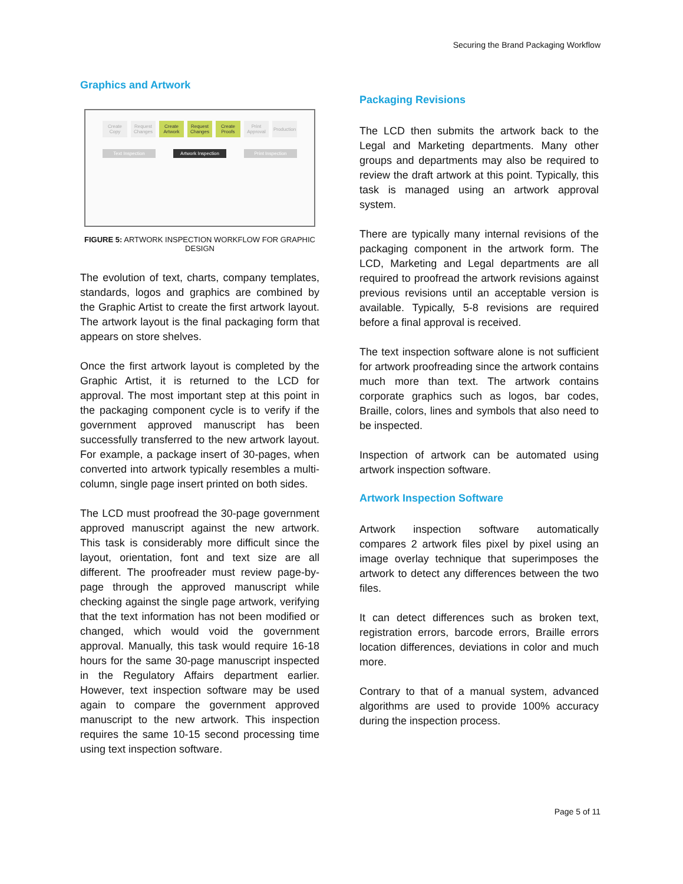Securing the Brand Packaging Workflow
Graphics and Artwork
Create Copy Request Changes Create Artwork Request Changes Create Proofs Print Approval Production
Text Inspection Artwork Inspection Print Inspection
FIGURE 5: ARTWORK INSPECTION WORKFLOW FOR GRAPHIC DESIGN
The evolution of text, charts, company templates, standards, logos and graphics are combined by the Graphic Artist to create the first artwork layout. The artwork layout is the final packaging form that appears on store shelves.
Once the first artwork layout is completed by the Graphic Artist, it is returned to the LCD for approval. The most important step at this point in the packaging component cycle is to verify if the government approved manuscript has been successfully transferred to the new artwork layout. For example, a package insert of 30-pages, when converted into artwork typically resembles a multi-column, single page insert printed on both sides.
The LCD must proofread the 30-page government approved manuscript against the new artwork. This task is considerably more difficult since the layout, orientation, font and text size are all different. The proofreader must review page-by-page through the approved manuscript while checking against the single page artwork, verifying that the text information has not been modified or changed, which would void the government approval. Manually, this task would require 16-18 hours for the same 30-page manuscript inspected in the Regulatory Affairs department earlier. However, text inspection software may be used again to compare the government approved manuscript to the new artwork. This inspection requires the same 10-15 second processing time using text inspection software.
Packaging Revisions
The LCD then submits the artwork back to the Legal and Marketing departments. Many other groups and departments may also be required to review the draft artwork at this point. Typically, this task is managed using an artwork approval system.
There are typically many internal revisions of the packaging component in the artwork form. The LCD, Marketing and Legal departments are all required to proofread the artwork revisions against previous revisions until an acceptable version is available. Typically, 5-8 revisions are required before a final approval is received.
The text inspection software alone is not sufficient for artwork proofreading since the artwork contains much more than text. The artwork contains corporate graphics such as logos, bar codes, Braille, colors, lines and symbols that also need to be inspected.
Inspection of artwork can be automated using artwork inspection software.
Artwork Inspection Software
Artwork inspection software automatically compares 2 artwork files pixel by pixel using an image overlay technique that superimposes the artwork to detect any differences between the two files.
It can detect differences such as broken text, registration errors, barcode errors, Braille errors location differences, deviations in color and much more.
Contrary to that of a manual system, advanced algorithms are used to provide 100% accuracy during the inspection process.
Page 5 of 11